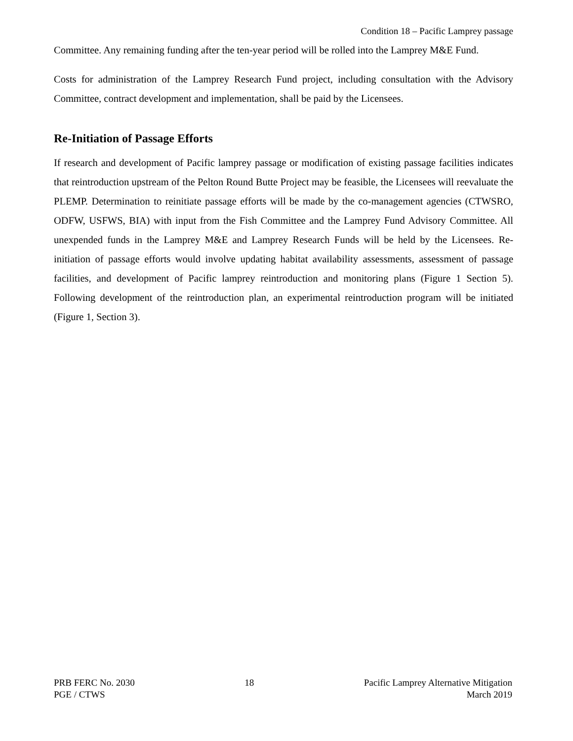Condition 18 – Pacific Lamprey passage
Committee. Any remaining funding after the ten-year period will be rolled into the Lamprey M&E Fund.
Costs for administration of the Lamprey Research Fund project, including consultation with the Advisory Committee, contract development and implementation, shall be paid by the Licensees.
Re-Initiation of Passage Efforts
If research and development of Pacific lamprey passage or modification of existing passage facilities indicates that reintroduction upstream of the Pelton Round Butte Project may be feasible, the Licensees will reevaluate the PLEMP. Determination to reinitiate passage efforts will be made by the co-management agencies (CTWSRO, ODFW, USFWS, BIA) with input from the Fish Committee and the Lamprey Fund Advisory Committee. All unexpended funds in the Lamprey M&E and Lamprey Research Funds will be held by the Licensees. Re-initiation of passage efforts would involve updating habitat availability assessments, assessment of passage facilities, and development of Pacific lamprey reintroduction and monitoring plans (Figure 1 Section 5). Following development of the reintroduction plan, an experimental reintroduction program will be initiated (Figure 1, Section 3).
PRB FERC No. 2030
PGE / CTWS
18 Pacific Lamprey Alternative Mitigation
March 2019